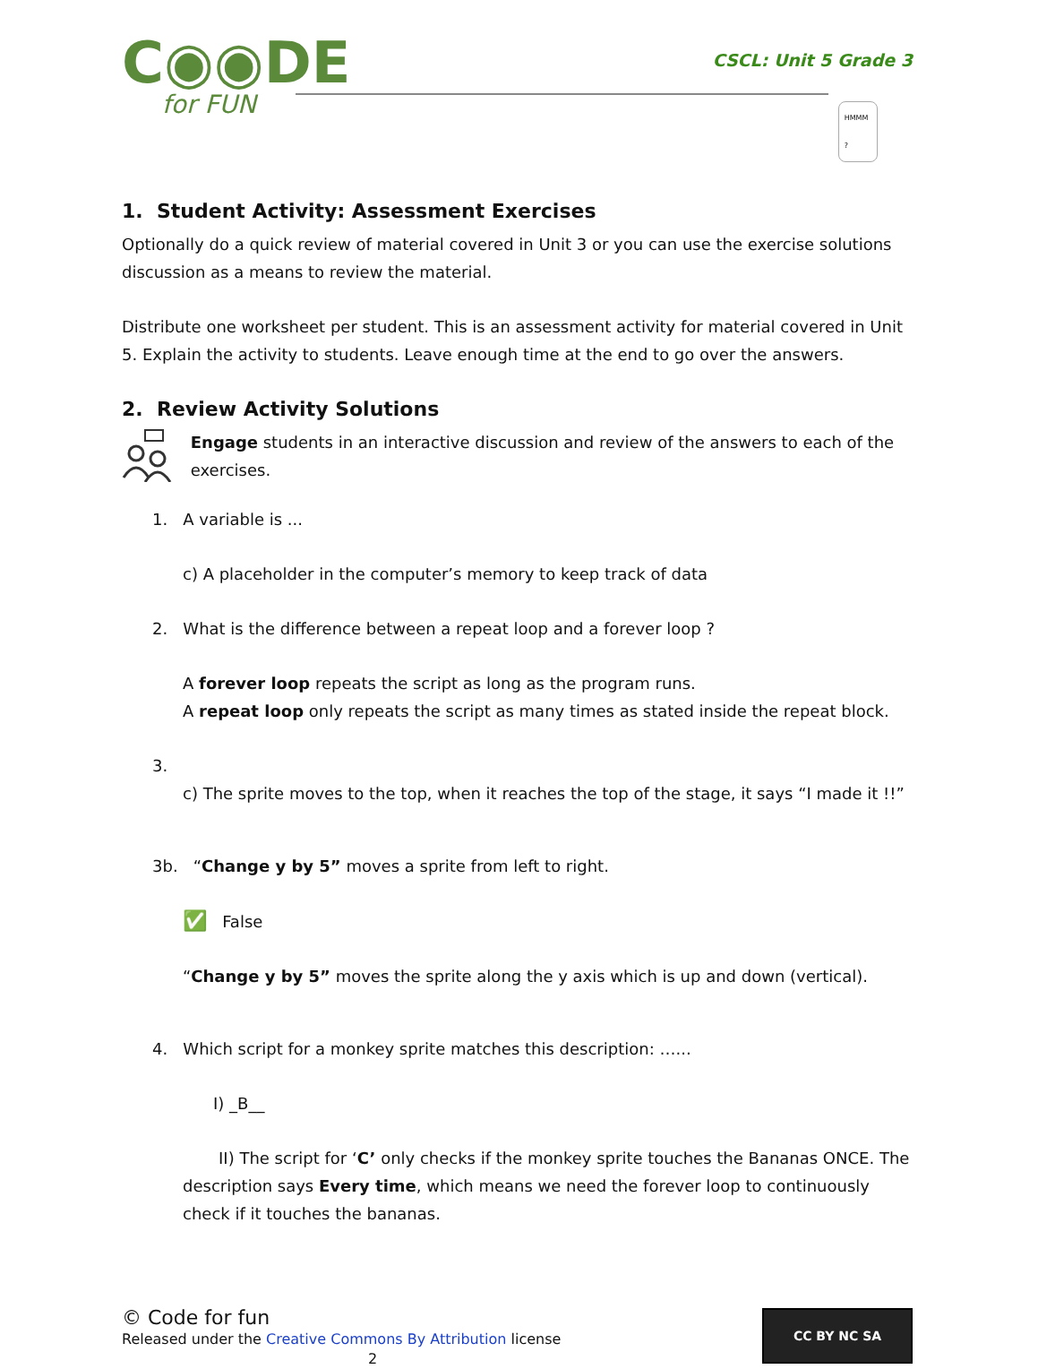C◉◉DE
for FUN
CSCL: Unit 5 Grade 3
HMMM ?
1. Student Activity: Assessment Exercises
Optionally do a quick review of material covered in Unit 3 or you can use the exercise solutions discussion as a means to review the material.
Distribute one worksheet per student. This is an assessment activity for material covered in Unit 5. Explain the activity to students. Leave enough time at the end to go over the answers.
2. Review Activity Solutions
Engage students in an interactive discussion and review of the answers to each of the exercises.
1. A variable is ...
c) A placeholder in the computer’s memory to keep track of data
2. What is the difference between a repeat loop and a forever loop ?
A forever loop repeats the script as long as the program runs.
A repeat loop only repeats the script as many times as stated inside the repeat block.
3.
c) The sprite moves to the top, when it reaches the top of the stage, it says “I made it !!”
3b. “Change y by 5” moves a sprite from left to right.
✅ False
“Change y by 5” moves the sprite along the y axis which is up and down (vertical).
4. Which script for a monkey sprite matches this description: …...
I) _B__
II) The script for ‘C’ only checks if the monkey sprite touches the Bananas ONCE. The description says Every time, which means we need the forever loop to continuously check if it touches the bananas.
© Code for fun
Released under the Creative Commons By Attribution license
2
CC BY NC SA